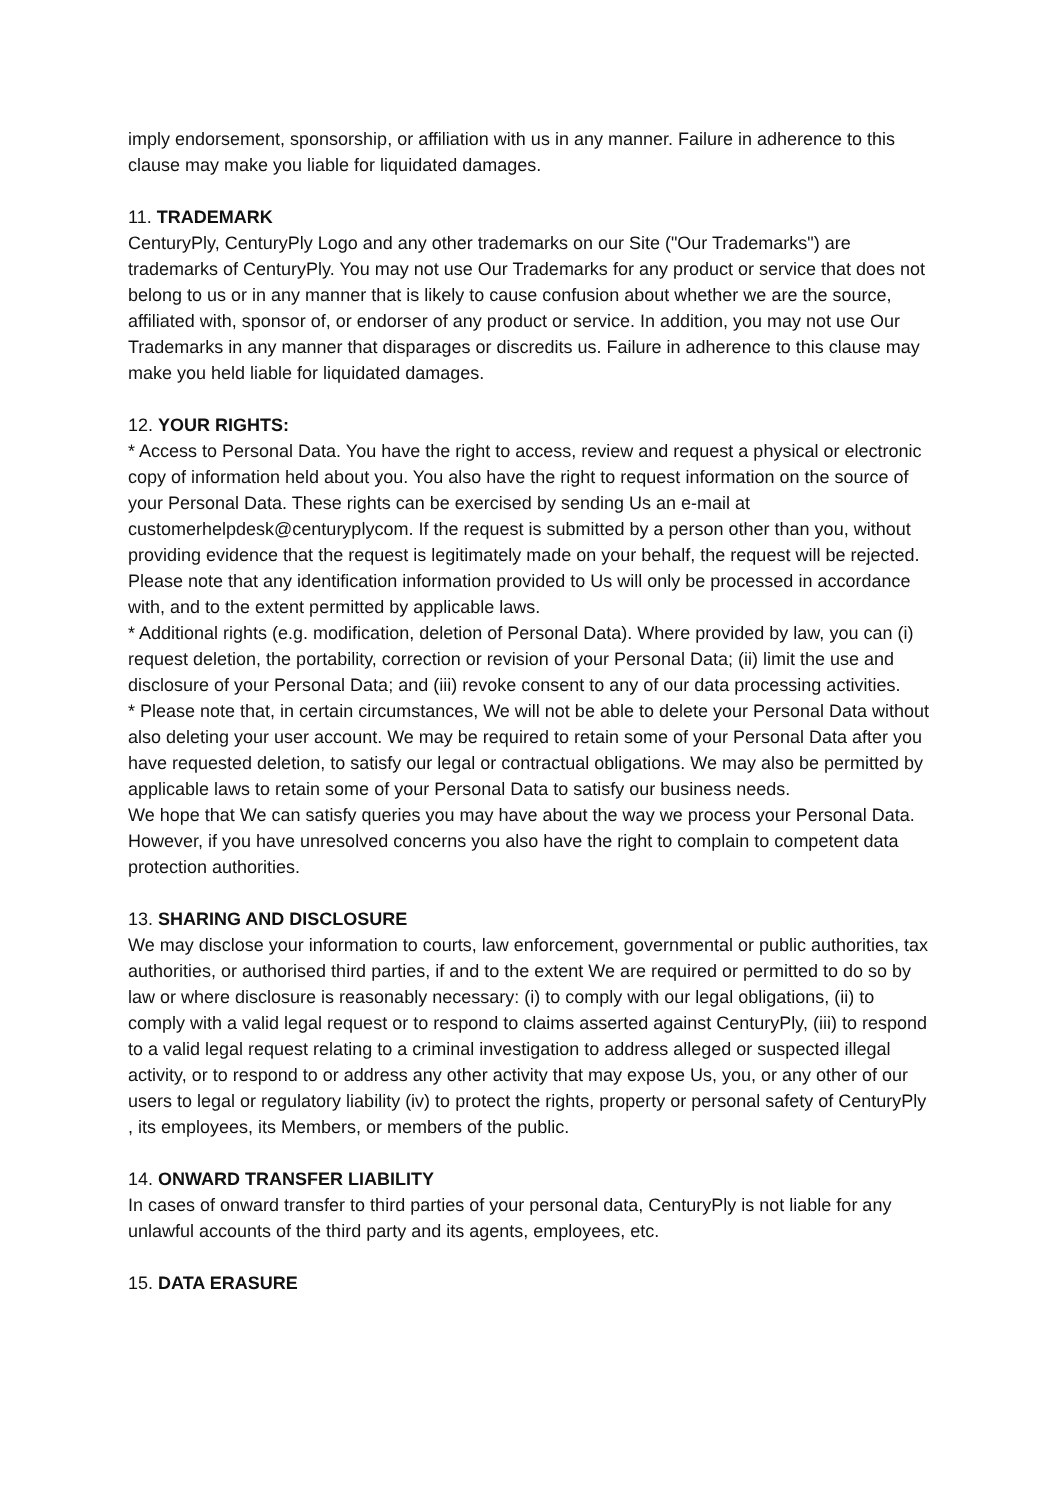imply endorsement, sponsorship, or affiliation with us in any manner. Failure in adherence to this clause may make you liable for liquidated damages.
11. TRADEMARK
CenturyPly, CenturyPly Logo and any other trademarks on our Site ("Our Trademarks") are trademarks of CenturyPly. You may not use Our Trademarks for any product or service that does not belong to us or in any manner that is likely to cause confusion about whether we are the source, affiliated with, sponsor of, or endorser of any product or service. In addition, you may not use Our Trademarks in any manner that disparages or discredits us. Failure in adherence to this clause may make you held liable for liquidated damages.
12. YOUR RIGHTS:
* Access to Personal Data. You have the right to access, review and request a physical or electronic copy of information held about you. You also have the right to request information on the source of your Personal Data. These rights can be exercised by sending Us an e-mail at customerhelpdesk@centuryplycom. If the request is submitted by a person other than you, without providing evidence that the request is legitimately made on your behalf, the request will be rejected. Please note that any identification information provided to Us will only be processed in accordance with, and to the extent permitted by applicable laws.
* Additional rights (e.g. modification, deletion of Personal Data). Where provided by law, you can (i) request deletion, the portability, correction or revision of your Personal Data; (ii) limit the use and disclosure of your Personal Data; and (iii) revoke consent to any of our data processing activities.
* Please note that, in certain circumstances, We will not be able to delete your Personal Data without also deleting your user account. We may be required to retain some of your Personal Data after you have requested deletion, to satisfy our legal or contractual obligations. We may also be permitted by applicable laws to retain some of your Personal Data to satisfy our business needs.
We hope that We can satisfy queries you may have about the way we process your Personal Data. However, if you have unresolved concerns you also have the right to complain to competent data protection authorities.
13. SHARING AND DISCLOSURE
We may disclose your information to courts, law enforcement, governmental or public authorities, tax authorities, or authorised third parties, if and to the extent We are required or permitted to do so by law or where disclosure is reasonably necessary: (i) to comply with our legal obligations, (ii) to comply with a valid legal request or to respond to claims asserted against CenturyPly, (iii) to respond to a valid legal request relating to a criminal investigation to address alleged or suspected illegal activity, or to respond to or address any other activity that may expose Us, you, or any other of our users to legal or regulatory liability (iv) to protect the rights, property or personal safety of CenturyPly , its employees, its Members, or members of the public.
14. ONWARD TRANSFER LIABILITY
In cases of onward transfer to third parties of your personal data, CenturyPly is not liable for any unlawful accounts of the third party and its agents, employees, etc.
15. DATA ERASURE